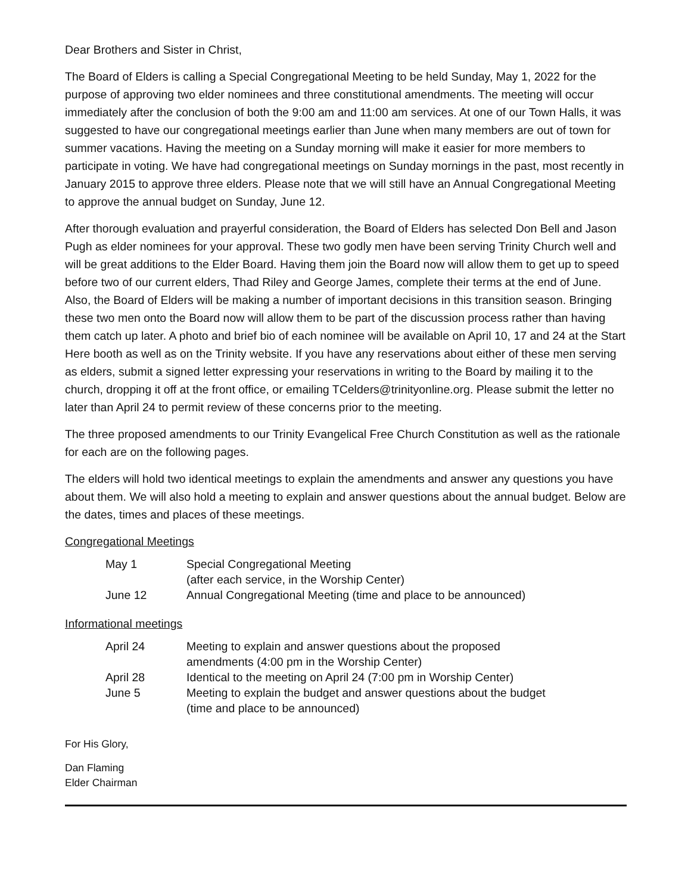Dear Brothers and Sister in Christ,
The Board of Elders is calling a Special Congregational Meeting to be held Sunday, May 1, 2022 for the purpose of approving two elder nominees and three constitutional amendments. The meeting will occur immediately after the conclusion of both the 9:00 am and 11:00 am services. At one of our Town Halls, it was suggested to have our congregational meetings earlier than June when many members are out of town for summer vacations. Having the meeting on a Sunday morning will make it easier for more members to participate in voting. We have had congregational meetings on Sunday mornings in the past, most recently in January 2015 to approve three elders. Please note that we will still have an Annual Congregational Meeting to approve the annual budget on Sunday, June 12.
After thorough evaluation and prayerful consideration, the Board of Elders has selected Don Bell and Jason Pugh as elder nominees for your approval. These two godly men have been serving Trinity Church well and will be great additions to the Elder Board. Having them join the Board now will allow them to get up to speed before two of our current elders, Thad Riley and George James, complete their terms at the end of June. Also, the Board of Elders will be making a number of important decisions in this transition season. Bringing these two men onto the Board now will allow them to be part of the discussion process rather than having them catch up later. A photo and brief bio of each nominee will be available on April 10, 17 and 24 at the Start Here booth as well as on the Trinity website. If you have any reservations about either of these men serving as elders, submit a signed letter expressing your reservations in writing to the Board by mailing it to the church, dropping it off at the front office, or emailing TCelders@trinityonline.org. Please submit the letter no later than April 24 to permit review of these concerns prior to the meeting.
The three proposed amendments to our Trinity Evangelical Free Church Constitution as well as the rationale for each are on the following pages.
The elders will hold two identical meetings to explain the amendments and answer any questions you have about them. We will also hold a meeting to explain and answer questions about the annual budget. Below are the dates, times and places of these meetings.
Congregational Meetings
| May 1 | Special Congregational Meeting (after each service, in the Worship Center) |
| June 12 | Annual Congregational Meeting (time and place to be announced) |
Informational meetings
| April 24 | Meeting to explain and answer questions about the proposed amendments (4:00 pm in the Worship Center) |
| April 28 | Identical to the meeting on April 24 (7:00 pm in Worship Center) |
| June 5 | Meeting to explain the budget and answer questions about the budget (time and place to be announced) |
For His Glory,
Dan Flaming
Elder Chairman